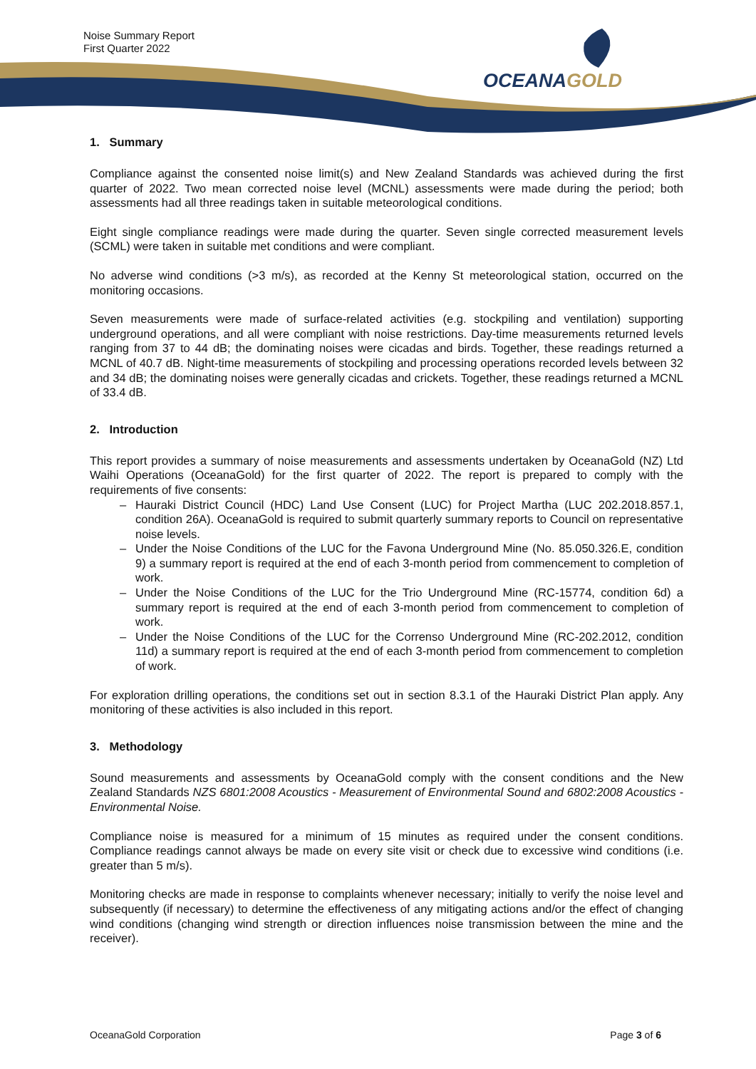Noise Summary Report
First Quarter 2022
OCEANAGOLD
1. Summary
Compliance against the consented noise limit(s) and New Zealand Standards was achieved during the first quarter of 2022. Two mean corrected noise level (MCNL) assessments were made during the period; both assessments had all three readings taken in suitable meteorological conditions.
Eight single compliance readings were made during the quarter. Seven single corrected measurement levels (SCML) were taken in suitable met conditions and were compliant.
No adverse wind conditions (>3 m/s), as recorded at the Kenny St meteorological station, occurred on the monitoring occasions.
Seven measurements were made of surface-related activities (e.g. stockpiling and ventilation) supporting underground operations, and all were compliant with noise restrictions. Day-time measurements returned levels ranging from 37 to 44 dB; the dominating noises were cicadas and birds. Together, these readings returned a MCNL of 40.7 dB. Night-time measurements of stockpiling and processing operations recorded levels between 32 and 34 dB; the dominating noises were generally cicadas and crickets. Together, these readings returned a MCNL of 33.4 dB.
2. Introduction
This report provides a summary of noise measurements and assessments undertaken by OceanaGold (NZ) Ltd Waihi Operations (OceanaGold) for the first quarter of 2022. The report is prepared to comply with the requirements of five consents:
– Hauraki District Council (HDC) Land Use Consent (LUC) for Project Martha (LUC 202.2018.857.1, condition 26A). OceanaGold is required to submit quarterly summary reports to Council on representative noise levels.
– Under the Noise Conditions of the LUC for the Favona Underground Mine (No. 85.050.326.E, condition 9) a summary report is required at the end of each 3-month period from commencement to completion of work.
– Under the Noise Conditions of the LUC for the Trio Underground Mine (RC-15774, condition 6d) a summary report is required at the end of each 3-month period from commencement to completion of work.
– Under the Noise Conditions of the LUC for the Correnso Underground Mine (RC-202.2012, condition 11d) a summary report is required at the end of each 3-month period from commencement to completion of work.
For exploration drilling operations, the conditions set out in section 8.3.1 of the Hauraki District Plan apply. Any monitoring of these activities is also included in this report.
3. Methodology
Sound measurements and assessments by OceanaGold comply with the consent conditions and the New Zealand Standards NZS 6801:2008 Acoustics - Measurement of Environmental Sound and 6802:2008 Acoustics - Environmental Noise.
Compliance noise is measured for a minimum of 15 minutes as required under the consent conditions. Compliance readings cannot always be made on every site visit or check due to excessive wind conditions (i.e. greater than 5 m/s).
Monitoring checks are made in response to complaints whenever necessary; initially to verify the noise level and subsequently (if necessary) to determine the effectiveness of any mitigating actions and/or the effect of changing wind conditions (changing wind strength or direction influences noise transmission between the mine and the receiver).
OceanaGold Corporation Page 3 of 6